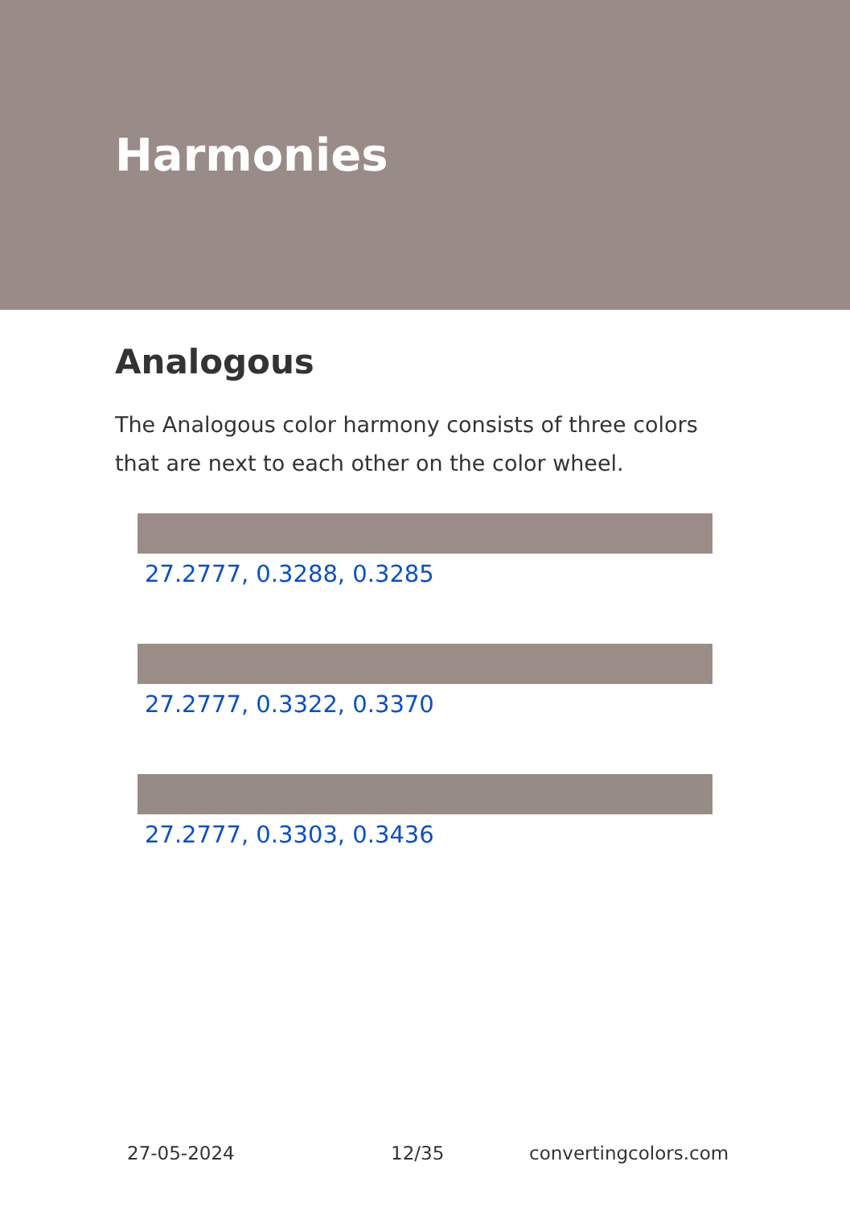Harmonies
Analogous
The Analogous color harmony consists of three colors that are next to each other on the color wheel.
27.2777, 0.3288, 0.3285
27.2777, 0.3322, 0.3370
27.2777, 0.3303, 0.3436
27-05-2024 12/35 convertingcolors.com